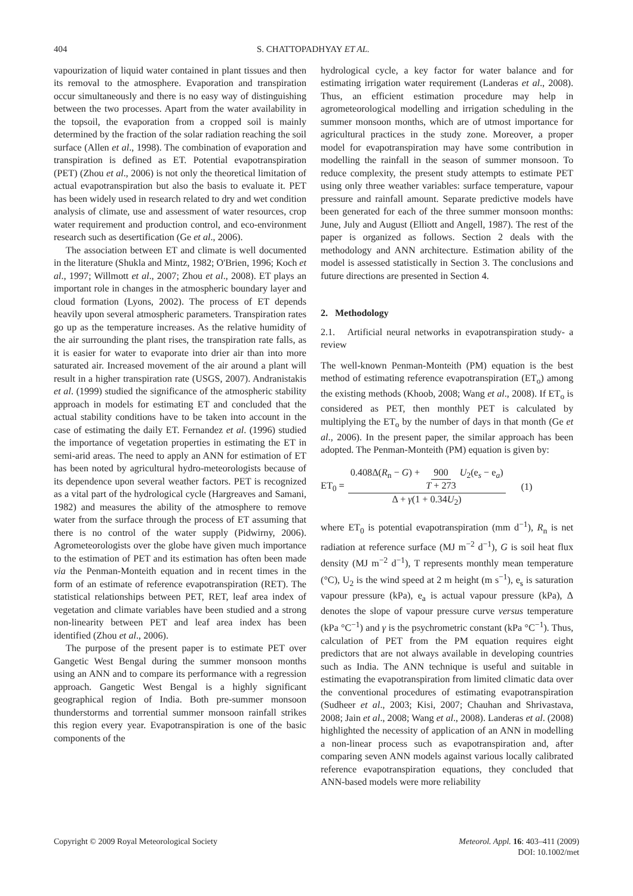404 S. CHATTOPADHYAY ET AL.
vapourization of liquid water contained in plant tissues and then its removal to the atmosphere. Evaporation and transpiration occur simultaneously and there is no easy way of distinguishing between the two processes. Apart from the water availability in the topsoil, the evaporation from a cropped soil is mainly determined by the fraction of the solar radiation reaching the soil surface (Allen et al., 1998). The combination of evaporation and transpiration is defined as ET. Potential evapotranspiration (PET) (Zhou et al., 2006) is not only the theoretical limitation of actual evapotranspiration but also the basis to evaluate it. PET has been widely used in research related to dry and wet condition analysis of climate, use and assessment of water resources, crop water requirement and production control, and eco-environment research such as desertification (Ge et al., 2006).
The association between ET and climate is well documented in the literature (Shukla and Mintz, 1982; O'Brien, 1996; Koch et al., 1997; Willmott et al., 2007; Zhou et al., 2008). ET plays an important role in changes in the atmospheric boundary layer and cloud formation (Lyons, 2002). The process of ET depends heavily upon several atmospheric parameters. Transpiration rates go up as the temperature increases. As the relative humidity of the air surrounding the plant rises, the transpiration rate falls, as it is easier for water to evaporate into drier air than into more saturated air. Increased movement of the air around a plant will result in a higher transpiration rate (USGS, 2007). Andranistakis et al. (1999) studied the significance of the atmospheric stability approach in models for estimating ET and concluded that the actual stability conditions have to be taken into account in the case of estimating the daily ET. Fernandez et al. (1996) studied the importance of vegetation properties in estimating the ET in semi-arid areas. The need to apply an ANN for estimation of ET has been noted by agricultural hydro-meteorologists because of its dependence upon several weather factors. PET is recognized as a vital part of the hydrological cycle (Hargreaves and Samani, 1982) and measures the ability of the atmosphere to remove water from the surface through the process of ET assuming that there is no control of the water supply (Pidwirny, 2006). Agrometeorologists over the globe have given much importance to the estimation of PET and its estimation has often been made via the Penman-Monteith equation and in recent times in the form of an estimate of reference evapotranspiration (RET). The statistical relationships between PET, RET, leaf area index of vegetation and climate variables have been studied and a strong non-linearity between PET and leaf area index has been identified (Zhou et al., 2006).
The purpose of the present paper is to estimate PET over Gangetic West Bengal during the summer monsoon months using an ANN and to compare its performance with a regression approach. Gangetic West Bengal is a highly significant geographical region of India. Both pre-summer monsoon thunderstorms and torrential summer monsoon rainfall strikes this region every year. Evapotranspiration is one of the basic components of the
hydrological cycle, a key factor for water balance and for estimating irrigation water requirement (Landeras et al., 2008). Thus, an efficient estimation procedure may help in agrometeorological modelling and irrigation scheduling in the summer monsoon months, which are of utmost importance for agricultural practices in the study zone. Moreover, a proper model for evapotranspiration may have some contribution in modelling the rainfall in the season of summer monsoon. To reduce complexity, the present study attempts to estimate PET using only three weather variables: surface temperature, vapour pressure and rainfall amount. Separate predictive models have been generated for each of the three summer monsoon months: June, July and August (Elliott and Angell, 1987). The rest of the paper is organized as follows. Section 2 deals with the methodology and ANN architecture. Estimation ability of the model is assessed statistically in Section 3. The conclusions and future directions are presented in Section 4.
2. Methodology
2.1. Artificial neural networks in evapotranspiration study- a review
The well-known Penman-Monteith (PM) equation is the best method of estimating reference evapotranspiration (ET<sub>o</sub>) among the existing methods (Khoob, 2008; Wang et al., 2008). If ET<sub>o</sub> is considered as PET, then monthly PET is calculated by multiplying the ET<sub>o</sub> by the number of days in that month (Ge et al., 2006). In the present paper, the similar approach has been adopted. The Penman-Monteith (PM) equation is given by:
ET<sub>0</sub> = 0.408Δ(R<sub>n</sub> − G) + 900 T + 273 U<sub>2</sub>(e<sub>s</sub> − e<sub>a</sub>) Δ + γ(1 + 0.34U<sub>2</sub>) (1)
where ET<sub>0</sub> is potential evapotranspiration (mm d<sup>−1</sup>), R<sub>n</sub> is net radiation at reference surface (MJ m<sup>−2</sup> d<sup>−1</sup>), G is soil heat flux density (MJ m<sup>−2</sup> d<sup>−1</sup>), T represents monthly mean temperature (°C), U<sub>2</sub> is the wind speed at 2 m height (m s<sup>−1</sup>), e<sub>s</sub> is saturation vapour pressure (kPa), e<sub>a</sub> is actual vapour pressure (kPa), Δ denotes the slope of vapour pressure curve versus temperature (kPa °C<sup>−1</sup>) and γ is the psychrometric constant (kPa °C<sup>−1</sup>). Thus, calculation of PET from the PM equation requires eight predictors that are not always available in developing countries such as India. The ANN technique is useful and suitable in estimating the evapotranspiration from limited climatic data over the conventional procedures of estimating evapotranspiration (Sudheer et al., 2003; Kisi, 2007; Chauhan and Shrivastava, 2008; Jain et al., 2008; Wang et al., 2008). Landeras et al. (2008) highlighted the necessity of application of an ANN in modelling a non-linear process such as evapotranspiration and, after comparing seven ANN models against various locally calibrated reference evapotranspiration equations, they concluded that ANN-based models were more reliability
Copyright © 2009 Royal Meteorological Society Meteorol. Appl. 16: 403–411 (2009)
DOI: 10.1002/met